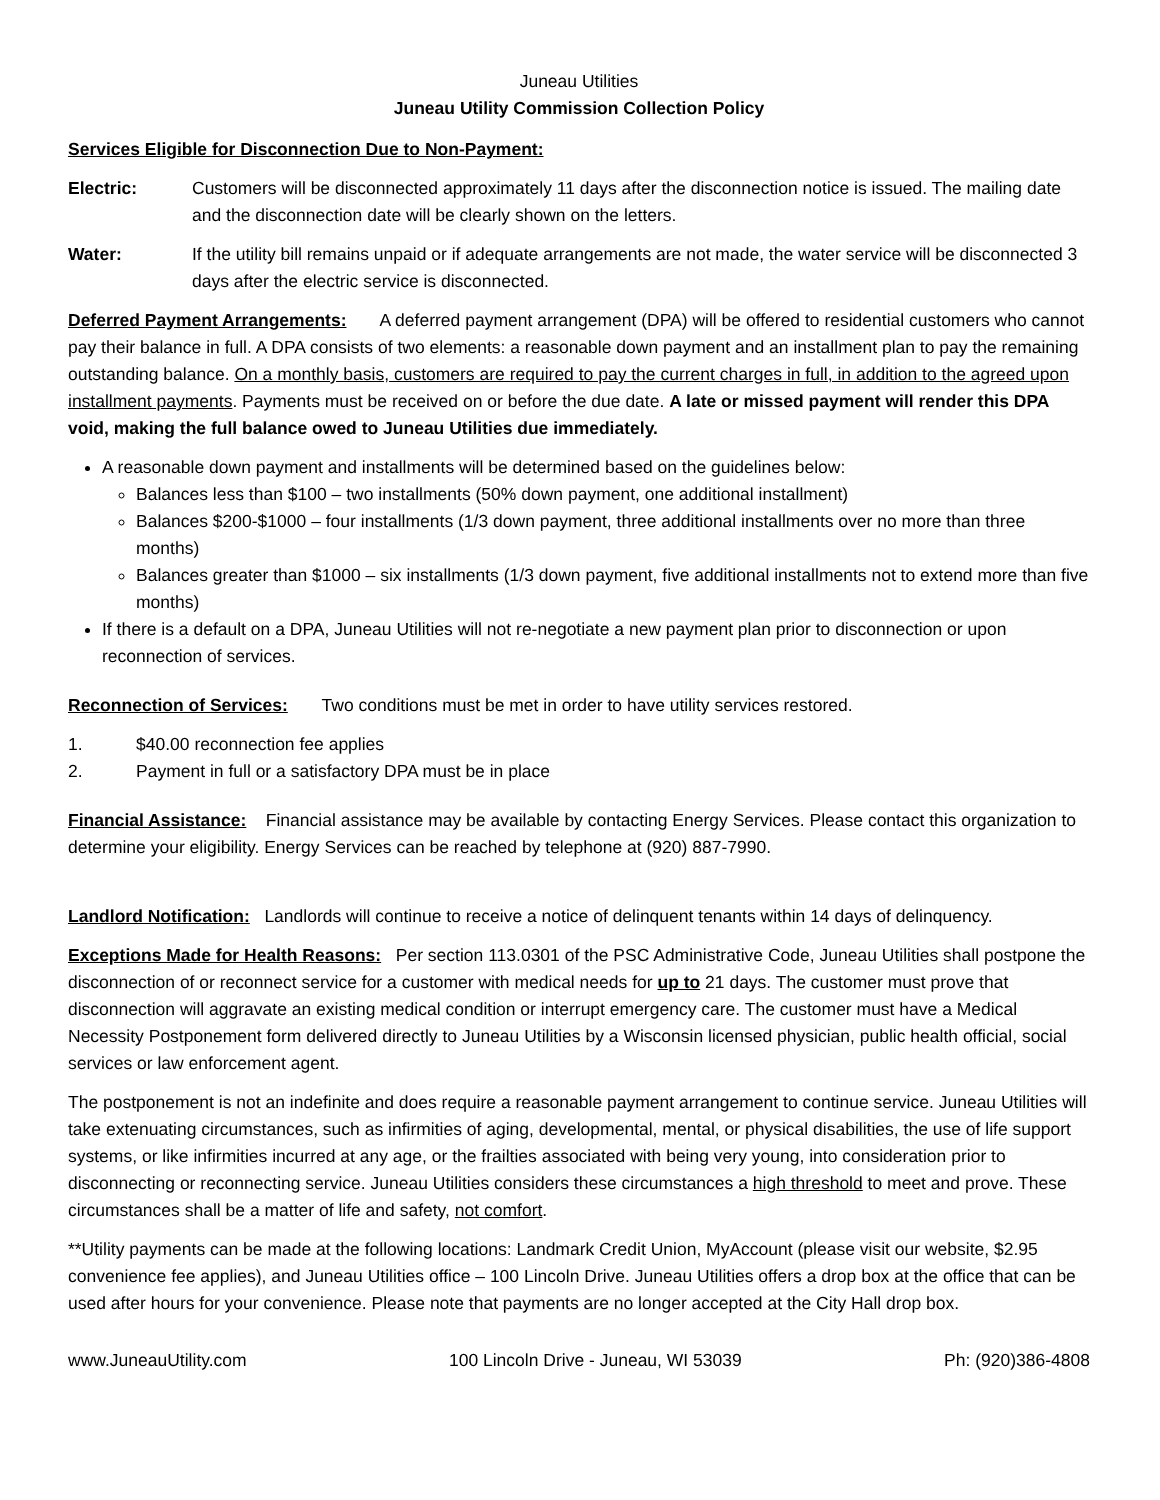Juneau Utilities
Juneau Utility Commission Collection Policy
Services Eligible for Disconnection Due to Non-Payment:
Electric: Customers will be disconnected approximately 11 days after the disconnection notice is issued. The mailing date and the disconnection date will be clearly shown on the letters.
Water: If the utility bill remains unpaid or if adequate arrangements are not made, the water service will be disconnected 3 days after the electric service is disconnected.
Deferred Payment Arrangements: A deferred payment arrangement (DPA) will be offered to residential customers who cannot pay their balance in full. A DPA consists of two elements: a reasonable down payment and an installment plan to pay the remaining outstanding balance. On a monthly basis, customers are required to pay the current charges in full, in addition to the agreed upon installment payments. Payments must be received on or before the due date. A late or missed payment will render this DPA void, making the full balance owed to Juneau Utilities due immediately.
A reasonable down payment and installments will be determined based on the guidelines below:
Balances less than $100 – two installments (50% down payment, one additional installment)
Balances $200-$1000 – four installments (1/3 down payment, three additional installments over no more than three months)
Balances greater than $1000 – six installments (1/3 down payment, five additional installments not to extend more than five months)
If there is a default on a DPA, Juneau Utilities will not re-negotiate a new payment plan prior to disconnection or upon reconnection of services.
Reconnection of Services: Two conditions must be met in order to have utility services restored.
1. $40.00 reconnection fee applies
2. Payment in full or a satisfactory DPA must be in place
Financial Assistance: Financial assistance may be available by contacting Energy Services. Please contact this organization to determine your eligibility. Energy Services can be reached by telephone at (920) 887-7990.
Landlord Notification: Landlords will continue to receive a notice of delinquent tenants within 14 days of delinquency.
Exceptions Made for Health Reasons: Per section 113.0301 of the PSC Administrative Code, Juneau Utilities shall postpone the disconnection of or reconnect service for a customer with medical needs for up to 21 days. The customer must prove that disconnection will aggravate an existing medical condition or interrupt emergency care. The customer must have a Medical Necessity Postponement form delivered directly to Juneau Utilities by a Wisconsin licensed physician, public health official, social services or law enforcement agent.
The postponement is not an indefinite and does require a reasonable payment arrangement to continue service. Juneau Utilities will take extenuating circumstances, such as infirmities of aging, developmental, mental, or physical disabilities, the use of life support systems, or like infirmities incurred at any age, or the frailties associated with being very young, into consideration prior to disconnecting or reconnecting service. Juneau Utilities considers these circumstances a high threshold to meet and prove. These circumstances shall be a matter of life and safety, not comfort.
**Utility payments can be made at the following locations: Landmark Credit Union, MyAccount (please visit our website, $2.95 convenience fee applies), and Juneau Utilities office – 100 Lincoln Drive. Juneau Utilities offers a drop box at the office that can be used after hours for your convenience. Please note that payments are no longer accepted at the City Hall drop box.
www.JuneauUtility.com 100 Lincoln Drive - Juneau, WI 53039 Ph: (920)386-4808